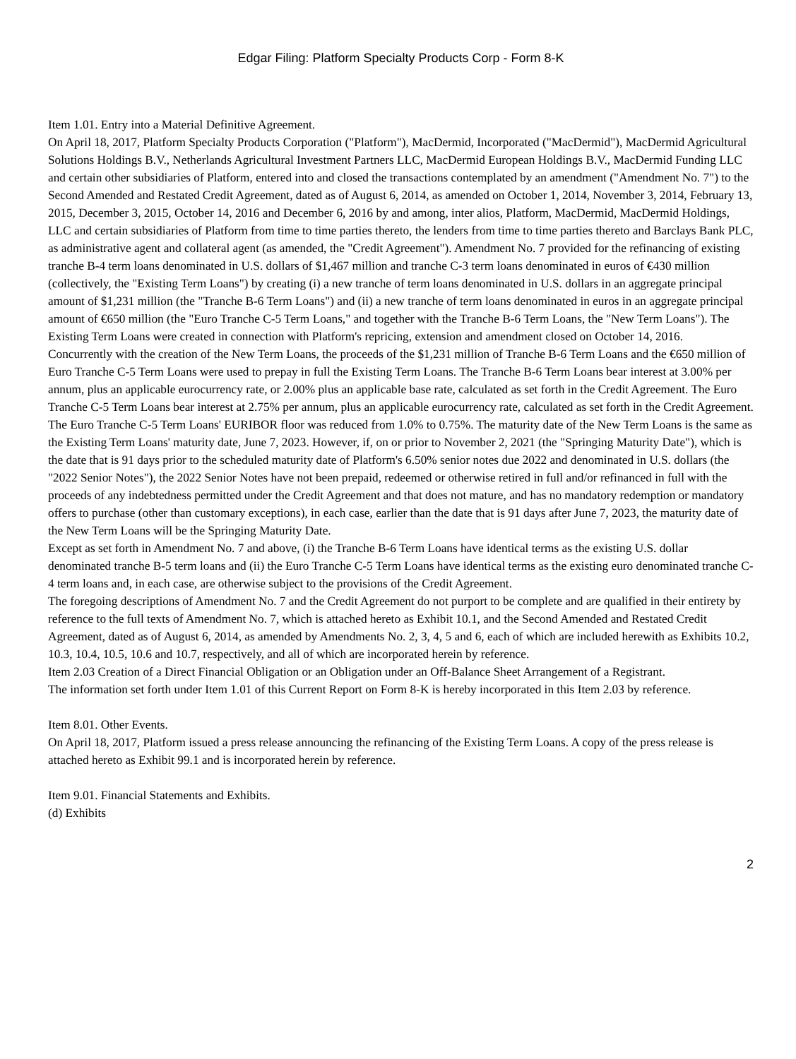Edgar Filing: Platform Specialty Products Corp - Form 8-K
Item 1.01. Entry into a Material Definitive Agreement.
On April 18, 2017, Platform Specialty Products Corporation ("Platform"), MacDermid, Incorporated ("MacDermid"), MacDermid Agricultural Solutions Holdings B.V., Netherlands Agricultural Investment Partners LLC, MacDermid European Holdings B.V., MacDermid Funding LLC and certain other subsidiaries of Platform, entered into and closed the transactions contemplated by an amendment ("Amendment No. 7") to the Second Amended and Restated Credit Agreement, dated as of August 6, 2014, as amended on October 1, 2014, November 3, 2014, February 13, 2015, December 3, 2015, October 14, 2016 and December 6, 2016 by and among, inter alios, Platform, MacDermid, MacDermid Holdings, LLC and certain subsidiaries of Platform from time to time parties thereto, the lenders from time to time parties thereto and Barclays Bank PLC, as administrative agent and collateral agent (as amended, the "Credit Agreement"). Amendment No. 7 provided for the refinancing of existing tranche B-4 term loans denominated in U.S. dollars of $1,467 million and tranche C-3 term loans denominated in euros of €430 million (collectively, the "Existing Term Loans") by creating (i) a new tranche of term loans denominated in U.S. dollars in an aggregate principal amount of $1,231 million (the "Tranche B-6 Term Loans") and (ii) a new tranche of term loans denominated in euros in an aggregate principal amount of €650 million (the "Euro Tranche C-5 Term Loans," and together with the Tranche B-6 Term Loans, the "New Term Loans"). The Existing Term Loans were created in connection with Platform's repricing, extension and amendment closed on October 14, 2016.
Concurrently with the creation of the New Term Loans, the proceeds of the $1,231 million of Tranche B-6 Term Loans and the €650 million of Euro Tranche C-5 Term Loans were used to prepay in full the Existing Term Loans. The Tranche B-6 Term Loans bear interest at 3.00% per annum, plus an applicable eurocurrency rate, or 2.00% plus an applicable base rate, calculated as set forth in the Credit Agreement. The Euro Tranche C-5 Term Loans bear interest at 2.75% per annum, plus an applicable eurocurrency rate, calculated as set forth in the Credit Agreement. The Euro Tranche C-5 Term Loans' EURIBOR floor was reduced from 1.0% to 0.75%. The maturity date of the New Term Loans is the same as the Existing Term Loans' maturity date, June 7, 2023. However, if, on or prior to November 2, 2021 (the "Springing Maturity Date"), which is the date that is 91 days prior to the scheduled maturity date of Platform's 6.50% senior notes due 2022 and denominated in U.S. dollars (the "2022 Senior Notes"), the 2022 Senior Notes have not been prepaid, redeemed or otherwise retired in full and/or refinanced in full with the proceeds of any indebtedness permitted under the Credit Agreement and that does not mature, and has no mandatory redemption or mandatory offers to purchase (other than customary exceptions), in each case, earlier than the date that is 91 days after June 7, 2023, the maturity date of the New Term Loans will be the Springing Maturity Date.
Except as set forth in Amendment No. 7 and above, (i) the Tranche B-6 Term Loans have identical terms as the existing U.S. dollar denominated tranche B-5 term loans and (ii) the Euro Tranche C-5 Term Loans have identical terms as the existing euro denominated tranche C-4 term loans and, in each case, are otherwise subject to the provisions of the Credit Agreement.
The foregoing descriptions of Amendment No. 7 and the Credit Agreement do not purport to be complete and are qualified in their entirety by reference to the full texts of Amendment No. 7, which is attached hereto as Exhibit 10.1, and the Second Amended and Restated Credit Agreement, dated as of August 6, 2014, as amended by Amendments No. 2, 3, 4, 5 and 6, each of which are included herewith as Exhibits 10.2, 10.3, 10.4, 10.5, 10.6 and 10.7, respectively, and all of which are incorporated herein by reference.
Item 2.03 Creation of a Direct Financial Obligation or an Obligation under an Off-Balance Sheet Arrangement of a Registrant.
The information set forth under Item 1.01 of this Current Report on Form 8-K is hereby incorporated in this Item 2.03 by reference.
Item 8.01. Other Events.
On April 18, 2017, Platform issued a press release announcing the refinancing of the Existing Term Loans. A copy of the press release is attached hereto as Exhibit 99.1 and is incorporated herein by reference.
Item 9.01. Financial Statements and Exhibits.
(d) Exhibits
2